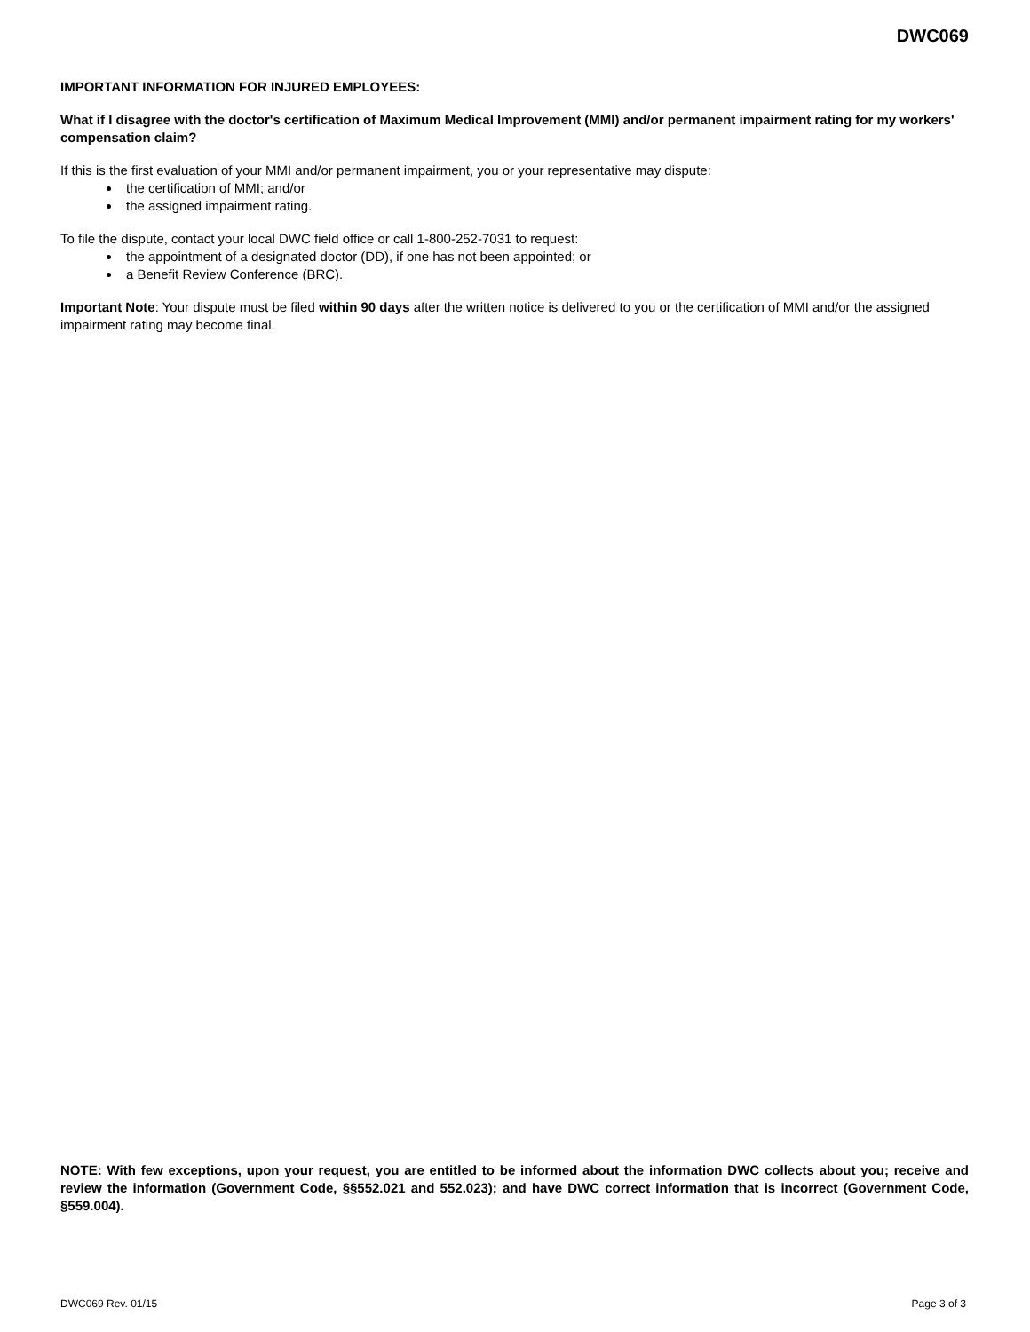DWC069
IMPORTANT INFORMATION FOR INJURED EMPLOYEES:
What if I disagree with the doctor's certification of Maximum Medical Improvement (MMI) and/or permanent impairment rating for my workers' compensation claim?
If this is the first evaluation of your MMI and/or permanent impairment, you or your representative may dispute:
the certification of MMI; and/or
the assigned impairment rating.
To file the dispute, contact your local DWC field office or call 1-800-252-7031 to request:
the appointment of a designated doctor (DD), if one has not been appointed; or
a Benefit Review Conference (BRC).
Important Note: Your dispute must be filed within 90 days after the written notice is delivered to you or the certification of MMI and/or the assigned impairment rating may become final.
NOTE: With few exceptions, upon your request, you are entitled to be informed about the information DWC collects about you; receive and review the information (Government Code, §§552.021 and 552.023); and have DWC correct information that is incorrect (Government Code, §559.004).
DWC069 Rev. 01/15 Page 3 of 3